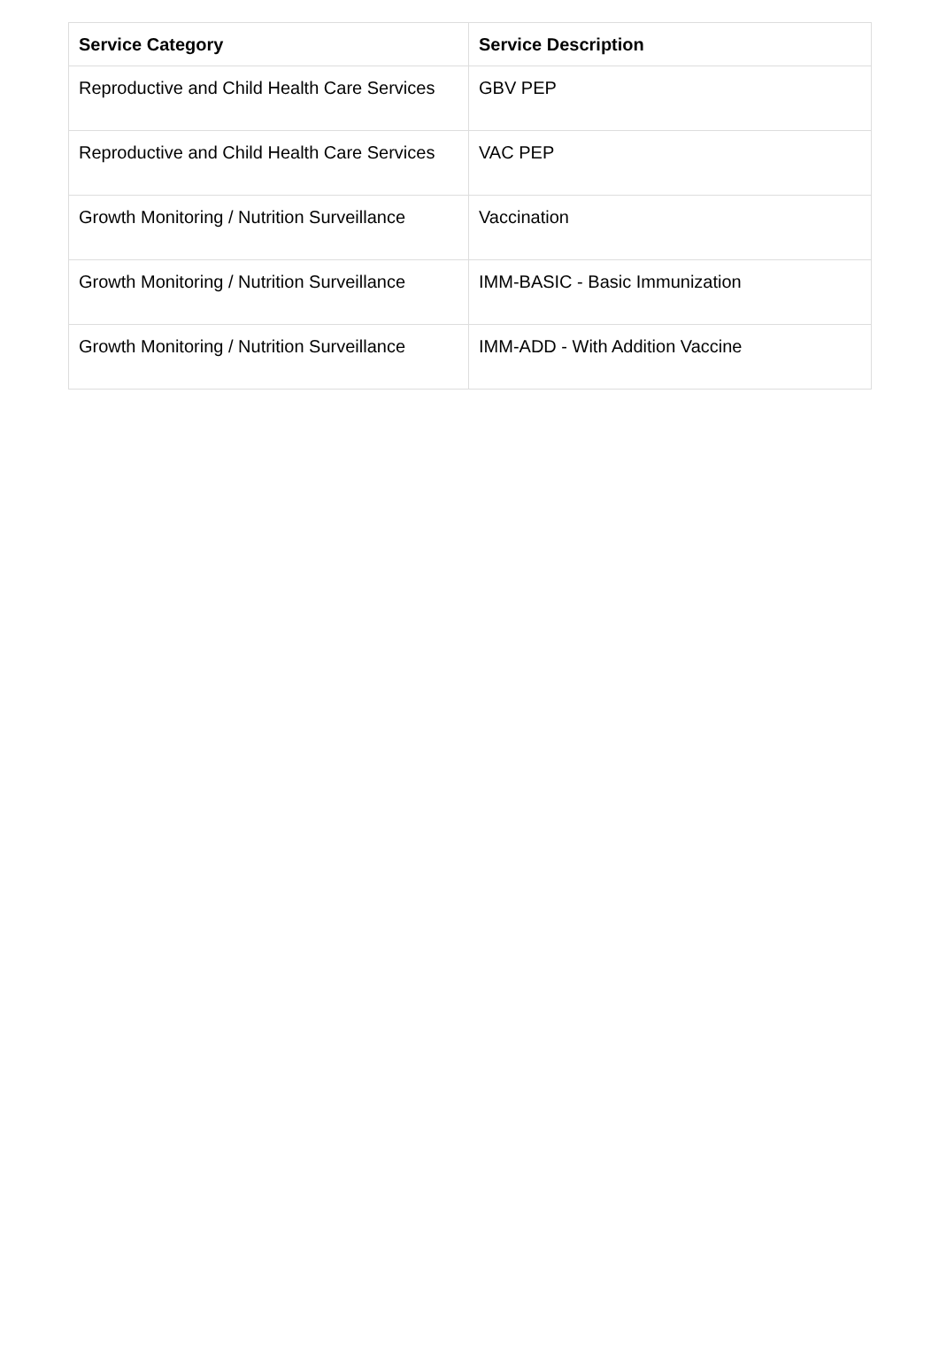| Service Category | Service Description |
| --- | --- |
| Reproductive and Child Health Care Services | GBV PEP |
| Reproductive and Child Health Care Services | VAC PEP |
| Growth Monitoring / Nutrition Surveillance | Vaccination |
| Growth Monitoring / Nutrition Surveillance | IMM-BASIC - Basic Immunization |
| Growth Monitoring / Nutrition Surveillance | IMM-ADD - With Addition Vaccine |